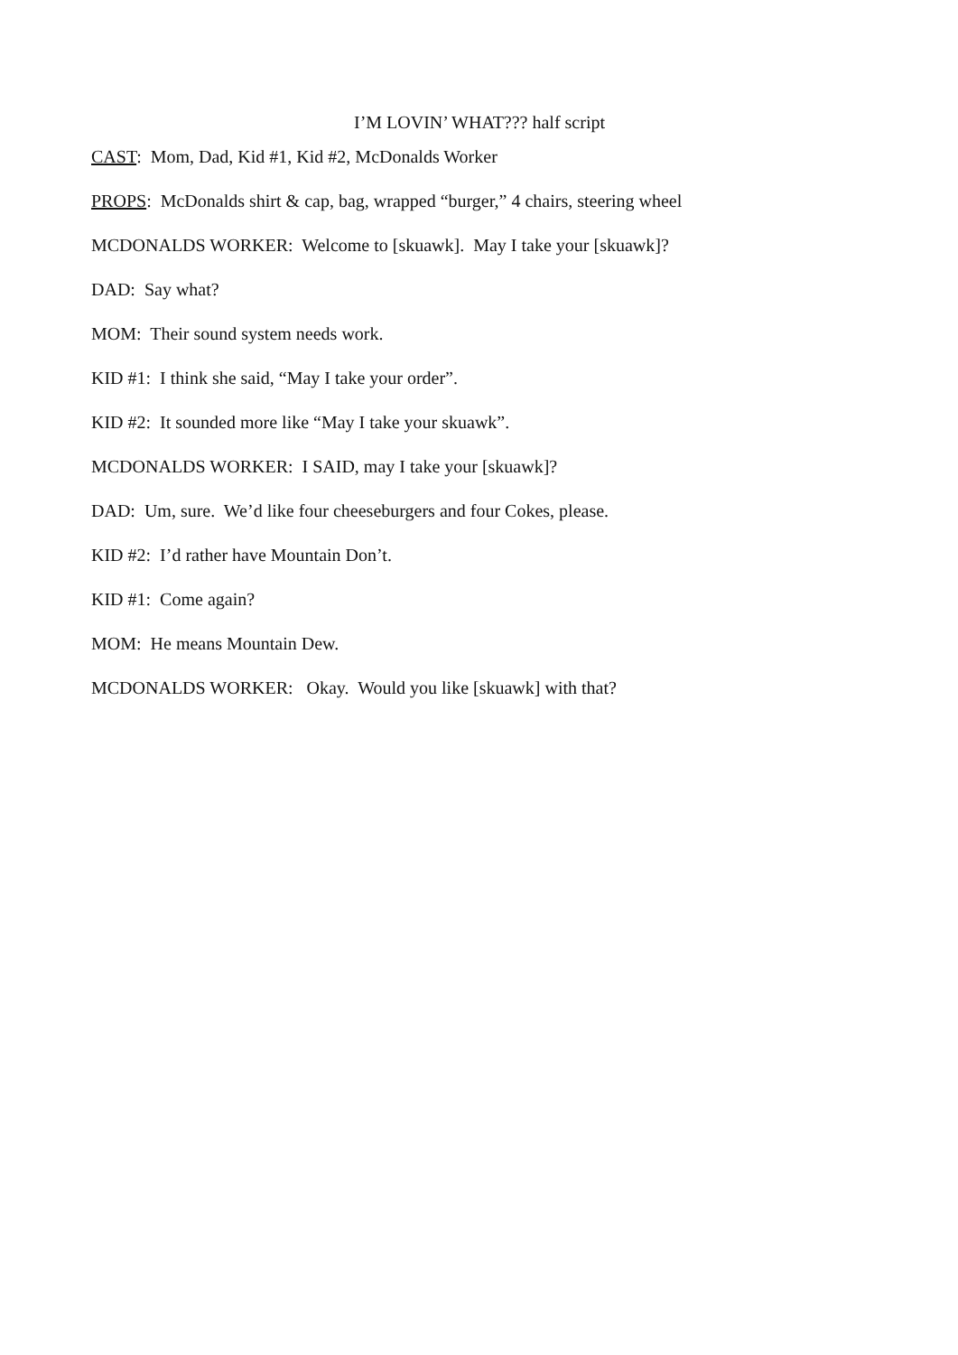I’M LOVIN’ WHAT??? half script
CAST: Mom, Dad, Kid #1, Kid #2, McDonalds Worker
PROPS: McDonalds shirt & cap, bag, wrapped “burger,” 4 chairs, steering wheel
MCDONALDS WORKER: Welcome to [skuawk]. May I take your [skuawk]?
DAD: Say what?
MOM: Their sound system needs work.
KID #1: I think she said, “May I take your order”.
KID #2: It sounded more like “May I take your skuawk”.
MCDONALDS WORKER: I SAID, may I take your [skuawk]?
DAD: Um, sure. We’d like four cheeseburgers and four Cokes, please.
KID #2: I’d rather have Mountain Don’t.
KID #1: Come again?
MOM: He means Mountain Dew.
MCDONALDS WORKER: Okay. Would you like [skuawk] with that?